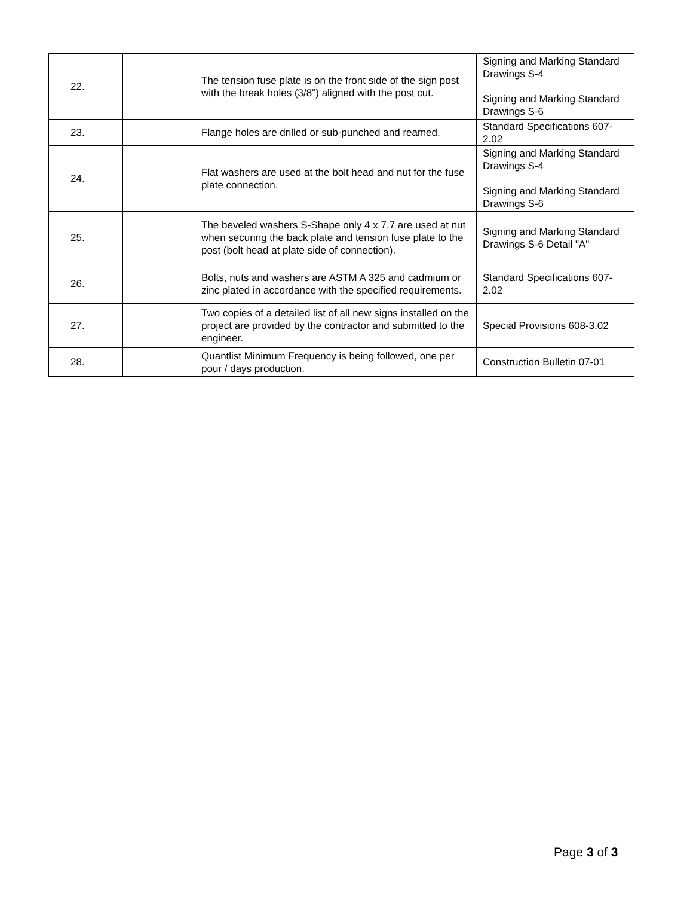| 22. | | The tension fuse plate is on the front side of the sign post with the break holes (3/8") aligned with the post cut. | Signing and Marking Standard Drawings S-4 Signing and Marking Standard Drawings S-6 |
| 23. | | Flange holes are drilled or sub-punched and reamed. | Standard Specifications 607-2.02 |
| 24. | | Flat washers are used at the bolt head and nut for the fuse plate connection. | Signing and Marking Standard Drawings S-4 Signing and Marking Standard Drawings S-6 |
| 25. | | The beveled washers S-Shape only 4 x 7.7 are used at nut when securing the back plate and tension fuse plate to the post (bolt head at plate side of connection). | Signing and Marking Standard Drawings S-6 Detail "A" |
| 26. | | Bolts, nuts and washers are ASTM A 325 and cadmium or zinc plated in accordance with the specified requirements. | Standard Specifications 607-2.02 |
| 27. | | Two copies of a detailed list of all new signs installed on the project are provided by the contractor and submitted to the engineer. | Special Provisions 608-3.02 |
| 28. | | Quantlist Minimum Frequency is being followed, one per pour / days production. | Construction Bulletin 07-01 |
Page 3 of 3